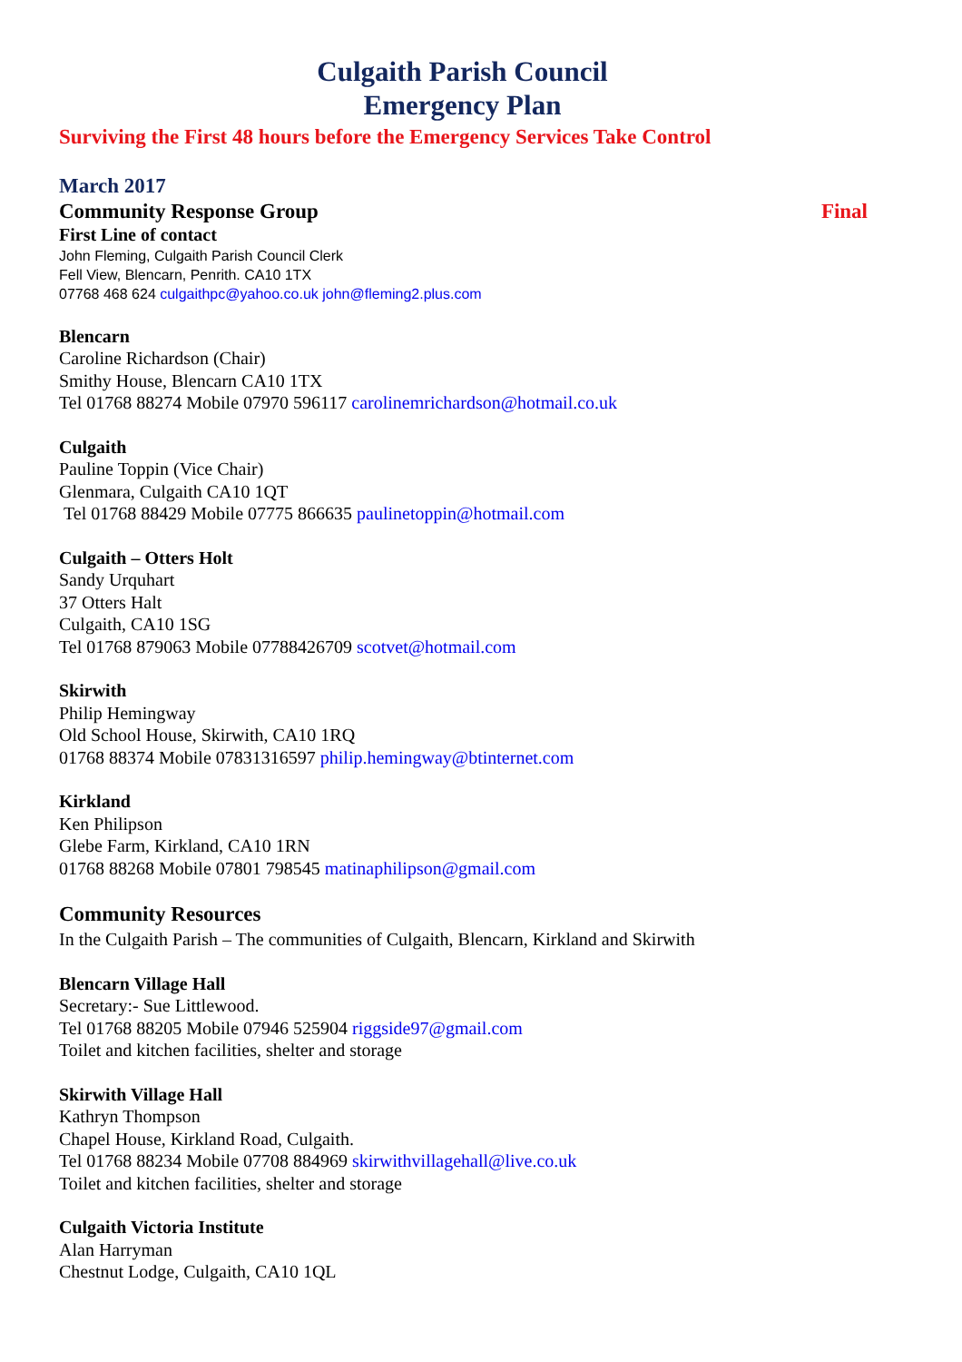Culgaith Parish Council
Emergency Plan
Surviving the First 48 hours before the Emergency Services Take Control
March 2017
Community Response Group Final
First Line of contact
John Fleming, Culgaith Parish Council Clerk
Fell View, Blencarn, Penrith. CA10 1TX
07768 468 624 culgaithpc@yahoo.co.uk john@fleming2.plus.com
Blencarn
Caroline Richardson (Chair)
Smithy House, Blencarn CA10 1TX
Tel 01768 88274 Mobile 07970 596117 carolinemrichardson@hotmail.co.uk
Culgaith
Pauline Toppin (Vice Chair)
Glenmara, Culgaith CA10 1QT
Tel 01768 88429 Mobile 07775 866635 paulinetoppin@hotmail.com
Culgaith – Otters Holt
Sandy Urquhart
37 Otters Halt
Culgaith, CA10 1SG
Tel 01768 879063 Mobile 07788426709 scotvet@hotmail.com
Skirwith
Philip Hemingway
Old School House, Skirwith, CA10 1RQ
01768 88374 Mobile 07831316597 philip.hemingway@btinternet.com
Kirkland
Ken Philipson
Glebe Farm, Kirkland, CA10 1RN
01768 88268 Mobile 07801 798545 matinaphilipson@gmail.com
Community Resources
In the Culgaith Parish – The communities of Culgaith, Blencarn, Kirkland and Skirwith
Blencarn Village Hall
Secretary:- Sue Littlewood.
Tel 01768 88205 Mobile 07946 525904 riggside97@gmail.com
Toilet and kitchen facilities, shelter and storage
Skirwith Village Hall
Kathryn Thompson
Chapel House, Kirkland Road, Culgaith.
Tel 01768 88234 Mobile 07708 884969 skirwithvillagehall@live.co.uk
Toilet and kitchen facilities, shelter and storage
Culgaith Victoria Institute
Alan Harryman
Chestnut Lodge, Culgaith, CA10 1QL